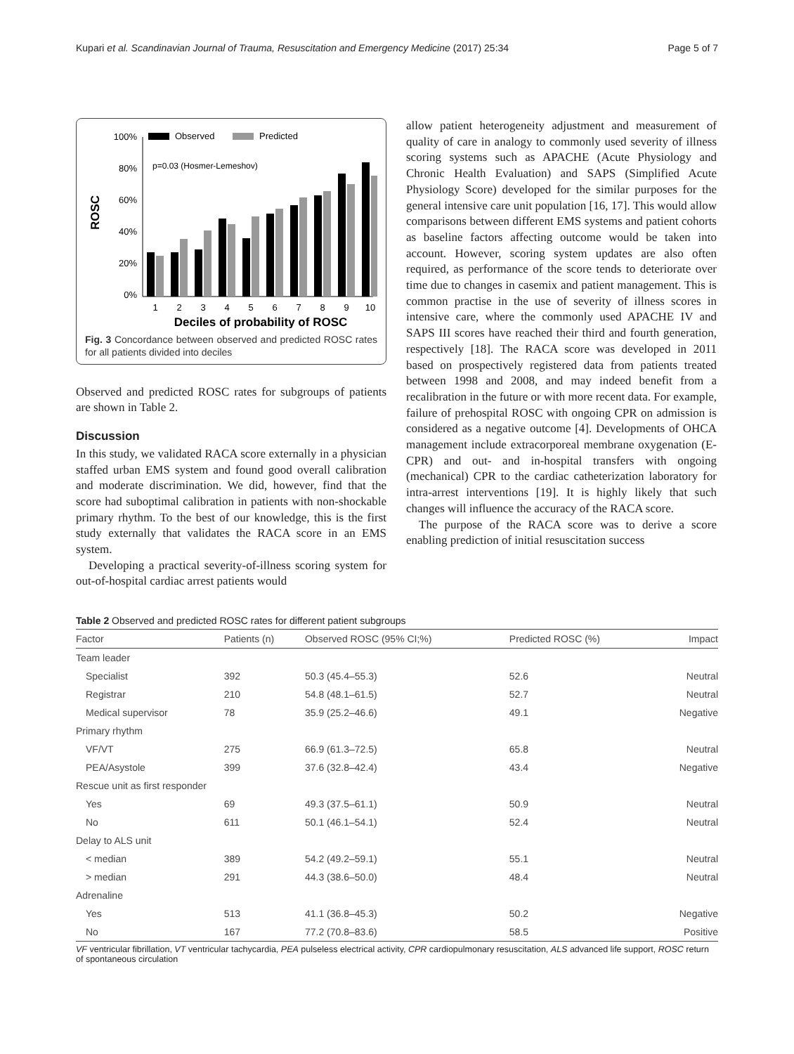Kupari et al. Scandinavian Journal of Trauma, Resuscitation and Emergency Medicine (2017) 25:34 Page 5 of 7
ROSC
100%
80%
60%
40%
20%
0%
Observed
Predicted
p=0.03 (Hosmer-Lemeshov)
1
2
3
4
5
6
7
8
9
10
Deciles of probability of ROSC
Fig. 3 Concordance between observed and predicted ROSC rates for all patients divided into deciles
Observed and predicted ROSC rates for subgroups of patients are shown in Table 2.
Discussion
In this study, we validated RACA score externally in a physician staffed urban EMS system and found good overall calibration and moderate discrimination. We did, however, find that the score had suboptimal calibration in patients with non-shockable primary rhythm. To the best of our knowledge, this is the first study externally that validates the RACA score in an EMS system.
Developing a practical severity-of-illness scoring system for out-of-hospital cardiac arrest patients would
allow patient heterogeneity adjustment and measurement of quality of care in analogy to commonly used severity of illness scoring systems such as APACHE (Acute Physiology and Chronic Health Evaluation) and SAPS (Simplified Acute Physiology Score) developed for the similar purposes for the general intensive care unit population [16, 17]. This would allow comparisons between different EMS systems and patient cohorts as baseline factors affecting outcome would be taken into account. However, scoring system updates are also often required, as performance of the score tends to deteriorate over time due to changes in casemix and patient management. This is common practise in the use of severity of illness scores in intensive care, where the commonly used APACHE IV and SAPS III scores have reached their third and fourth generation, respectively [18]. The RACA score was developed in 2011 based on prospectively registered data from patients treated between 1998 and 2008, and may indeed benefit from a recalibration in the future or with more recent data. For example, failure of prehospital ROSC with ongoing CPR on admission is considered as a negative outcome [4]. Developments of OHCA management include extracorporeal membrane oxygenation (E-CPR) and out- and in-hospital transfers with ongoing (mechanical) CPR to the cardiac catheterization laboratory for intra-arrest interventions [19]. It is highly likely that such changes will influence the accuracy of the RACA score.
The purpose of the RACA score was to derive a score enabling prediction of initial resuscitation success
Table 2 Observed and predicted ROSC rates for different patient subgroups
| Factor | Patients (n) | Observed ROSC (95% CI;%) | Predicted ROSC (%) | Impact |
| --- | --- | --- | --- | --- |
| Team leader | | | | |
| Specialist | 392 | 50.3 (45.4–55.3) | 52.6 | Neutral |
| Registrar | 210 | 54.8 (48.1–61.5) | 52.7 | Neutral |
| Medical supervisor | 78 | 35.9 (25.2–46.6) | 49.1 | Negative |
| Primary rhythm | | | | |
| VF/VT | 275 | 66.9 (61.3–72.5) | 65.8 | Neutral |
| PEA/Asystole | 399 | 37.6 (32.8–42.4) | 43.4 | Negative |
| Rescue unit as first responder | | | | |
| Yes | 69 | 49.3 (37.5–61.1) | 50.9 | Neutral |
| No | 611 | 50.1 (46.1–54.1) | 52.4 | Neutral |
| Delay to ALS unit | | | | |
| < median | 389 | 54.2 (49.2–59.1) | 55.1 | Neutral |
| > median | 291 | 44.3 (38.6–50.0) | 48.4 | Neutral |
| Adrenaline | | | | |
| Yes | 513 | 41.1 (36.8–45.3) | 50.2 | Negative |
| No | 167 | 77.2 (70.8–83.6) | 58.5 | Positive |
VF ventricular fibrillation, VT ventricular tachycardia, PEA pulseless electrical activity, CPR cardiopulmonary resuscitation, ALS advanced life support, ROSC return of spontaneous circulation